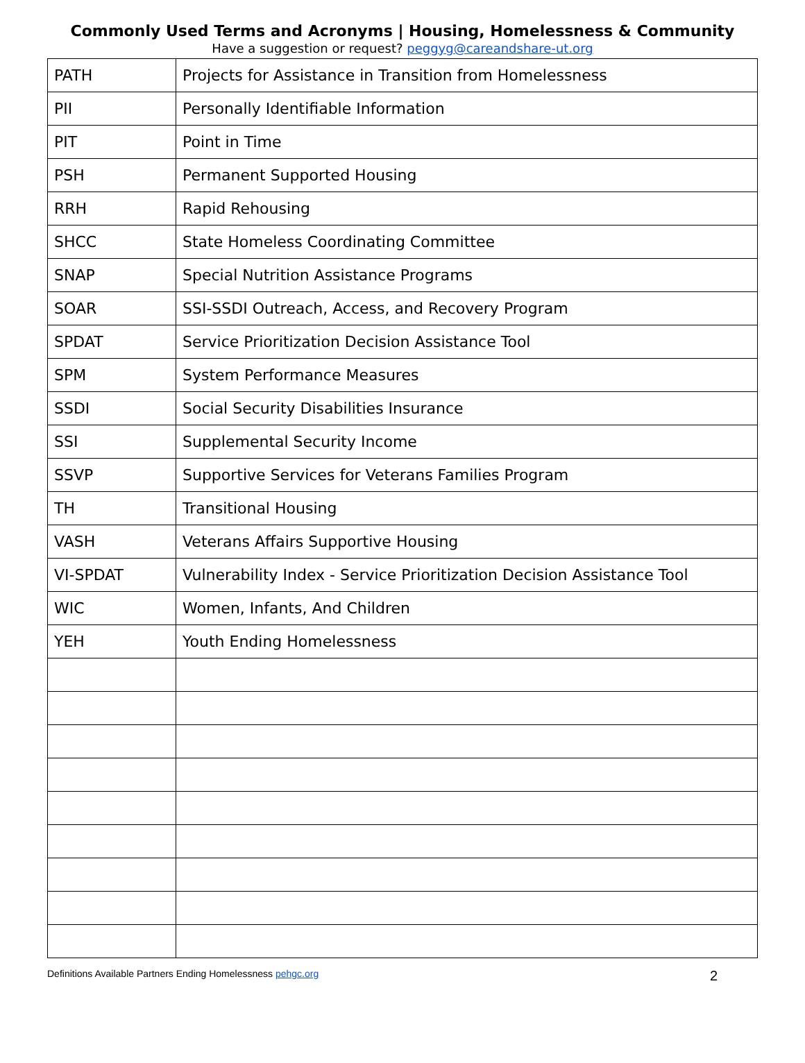Commonly Used Terms and Acronyms | Housing, Homelessness & Community
Have a suggestion or request? peggyg@careandshare-ut.org
| PATH | Projects for Assistance in Transition from Homelessness |
| PII | Personally Identifiable Information |
| PIT | Point in Time |
| PSH | Permanent Supported Housing |
| RRH | Rapid Rehousing |
| SHCC | State Homeless Coordinating Committee |
| SNAP | Special Nutrition Assistance Programs |
| SOAR | SSI-SSDI Outreach, Access, and Recovery Program |
| SPDAT | Service Prioritization Decision Assistance Tool |
| SPM | System Performance Measures |
| SSDI | Social Security Disabilities Insurance |
| SSI | Supplemental Security Income |
| SSVP | Supportive Services for Veterans Families Program |
| TH | Transitional Housing |
| VASH | Veterans Affairs Supportive Housing |
| VI-SPDAT | Vulnerability Index - Service Prioritization Decision Assistance Tool |
| WIC | Women, Infants, And Children |
| YEH | Youth Ending Homelessness |
Definitions Available Partners Ending Homelessness pehgc.org 2